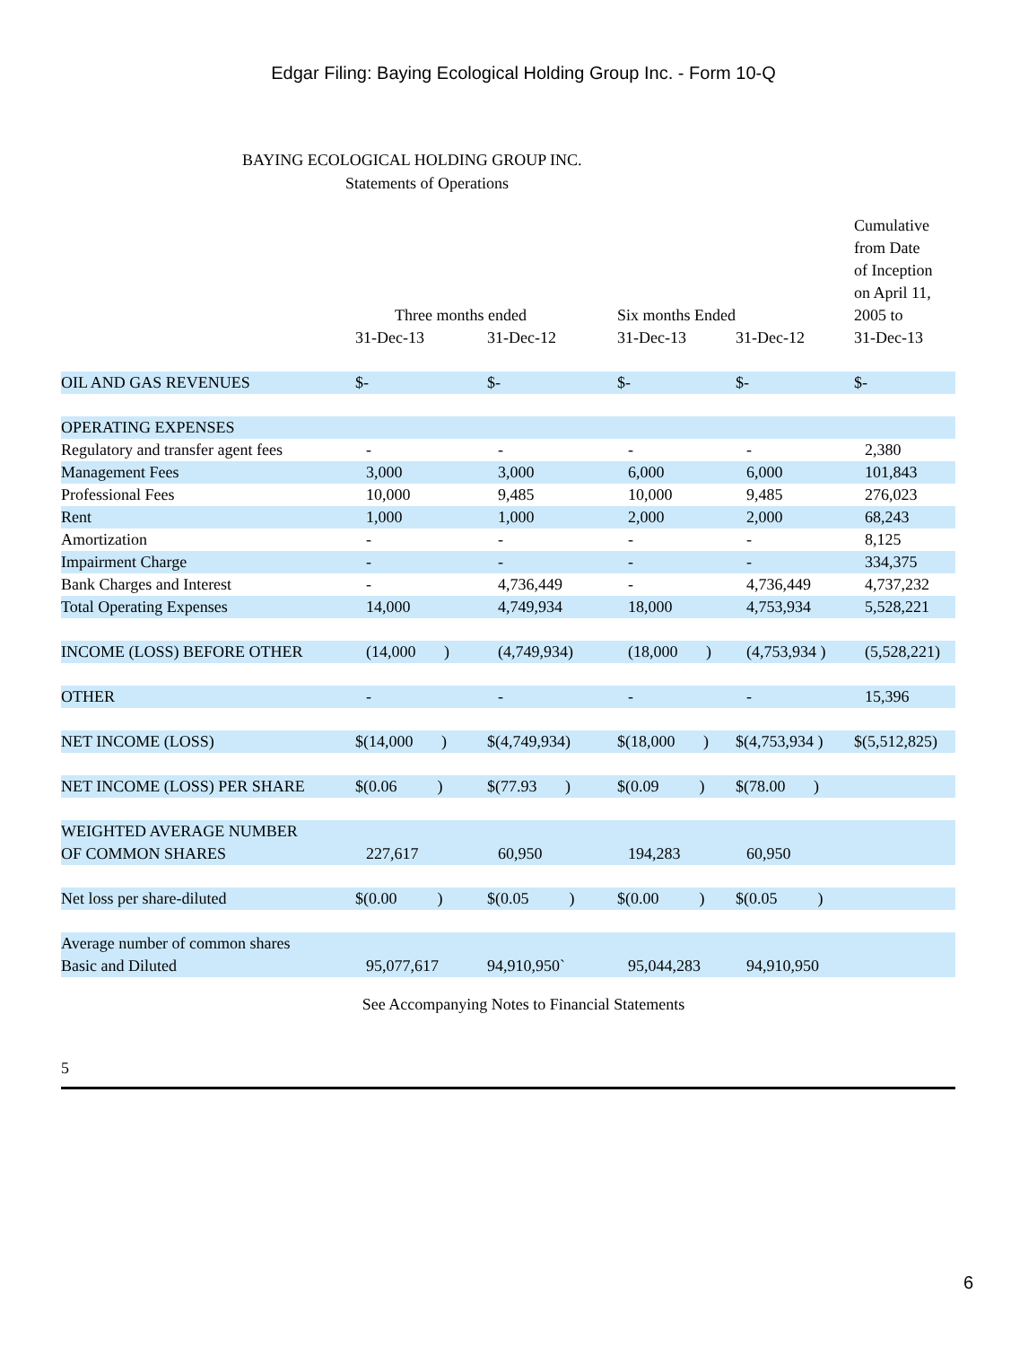Edgar Filing: Baying Ecological Holding Group Inc. - Form 10-Q
BAYING ECOLOGICAL HOLDING GROUP INC.
Statements of Operations
| | | | | | Cumulative from Date of Inception on April 11, |
| | Three months ended | | Six months Ended | | 2005 to |
| | 31-Dec-13 | 31-Dec-12 | 31-Dec-13 | 31-Dec-12 | 31-Dec-13 |
| OIL AND GAS REVENUES | $- | $- | $- | $- | $- |
| OPERATING EXPENSES | | | | | |
| Regulatory and transfer agent fees | - | - | - | - | 2,380 |
| Management Fees | 3,000 | 3,000 | 6,000 | 6,000 | 101,843 |
| Professional Fees | 10,000 | 9,485 | 10,000 | 9,485 | 276,023 |
| Rent | 1,000 | 1,000 | 2,000 | 2,000 | 68,243 |
| Amortization | - | - | - | - | 8,125 |
| Impairment Charge | - | - | - | - | 334,375 |
| Bank Charges and Interest | - | 4,736,449 | - | 4,736,449 | 4,737,232 |
| Total Operating Expenses | 14,000 | 4,749,934 | 18,000 | 4,753,934 | 5,528,221 |
| INCOME (LOSS) BEFORE OTHER | (14,000 ) | (4,749,934) | (18,000 ) | (4,753,934 ) | (5,528,221) |
| OTHER | - | - | - | - | 15,396 |
| NET INCOME (LOSS) | $(14,000 ) | $(4,749,934) | $(18,000 ) | $(4,753,934 ) | $(5,512,825) |
| NET INCOME (LOSS) PER SHARE | $(0.06 ) | $(77.93 ) | $(0.09 ) | $(78.00 ) | |
| WEIGHTED AVERAGE NUMBER OF COMMON SHARES | 227,617 | 60,950 | 194,283 | 60,950 | |
| Net loss per share-diluted | $(0.00 ) | $(0.05 ) | $(0.00 ) | $(0.05 ) | |
| Average number of common shares Basic and Diluted | 95,077,617 | 94,910,950` | 95,044,283 | 94,910,950 | |
See Accompanying Notes to Financial Statements
5
6